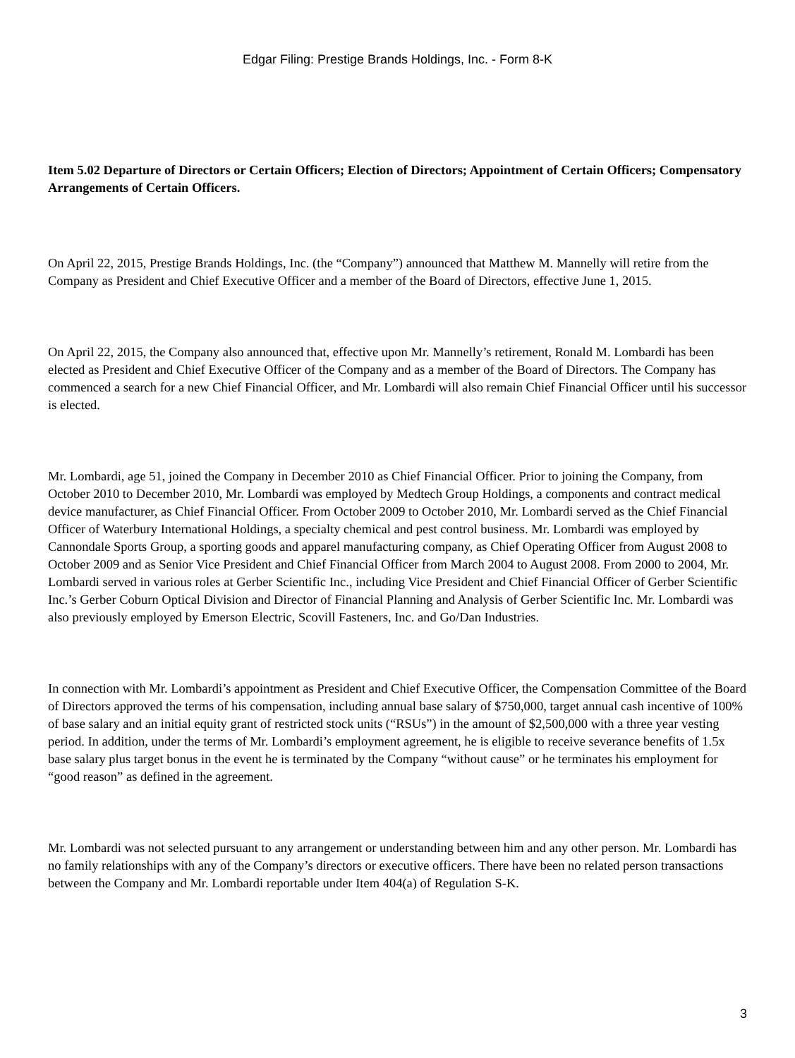Edgar Filing: Prestige Brands Holdings, Inc. - Form 8-K
Item 5.02 Departure of Directors or Certain Officers; Election of Directors; Appointment of Certain Officers; Compensatory Arrangements of Certain Officers.
On April 22, 2015, Prestige Brands Holdings, Inc. (the “Company”) announced that Matthew M. Mannelly will retire from the Company as President and Chief Executive Officer and a member of the Board of Directors, effective June 1, 2015.
On April 22, 2015, the Company also announced that, effective upon Mr. Mannelly’s retirement, Ronald M. Lombardi has been elected as President and Chief Executive Officer of the Company and as a member of the Board of Directors. The Company has commenced a search for a new Chief Financial Officer, and Mr. Lombardi will also remain Chief Financial Officer until his successor is elected.
Mr. Lombardi, age 51, joined the Company in December 2010 as Chief Financial Officer. Prior to joining the Company, from October 2010 to December 2010, Mr. Lombardi was employed by Medtech Group Holdings, a components and contract medical device manufacturer, as Chief Financial Officer. From October 2009 to October 2010, Mr. Lombardi served as the Chief Financial Officer of Waterbury International Holdings, a specialty chemical and pest control business. Mr. Lombardi was employed by Cannondale Sports Group, a sporting goods and apparel manufacturing company, as Chief Operating Officer from August 2008 to October 2009 and as Senior Vice President and Chief Financial Officer from March 2004 to August 2008. From 2000 to 2004, Mr. Lombardi served in various roles at Gerber Scientific Inc., including Vice President and Chief Financial Officer of Gerber Scientific Inc.’s Gerber Coburn Optical Division and Director of Financial Planning and Analysis of Gerber Scientific Inc. Mr. Lombardi was also previously employed by Emerson Electric, Scovill Fasteners, Inc. and Go/Dan Industries.
In connection with Mr. Lombardi’s appointment as President and Chief Executive Officer, the Compensation Committee of the Board of Directors approved the terms of his compensation, including annual base salary of $750,000, target annual cash incentive of 100% of base salary and an initial equity grant of restricted stock units (“RSUs”) in the amount of $2,500,000 with a three year vesting period. In addition, under the terms of Mr. Lombardi’s employment agreement, he is eligible to receive severance benefits of 1.5x base salary plus target bonus in the event he is terminated by the Company “without cause” or he terminates his employment for “good reason” as defined in the agreement.
Mr. Lombardi was not selected pursuant to any arrangement or understanding between him and any other person. Mr. Lombardi has no family relationships with any of the Company’s directors or executive officers. There have been no related person transactions between the Company and Mr. Lombardi reportable under Item 404(a) of Regulation S-K.
3